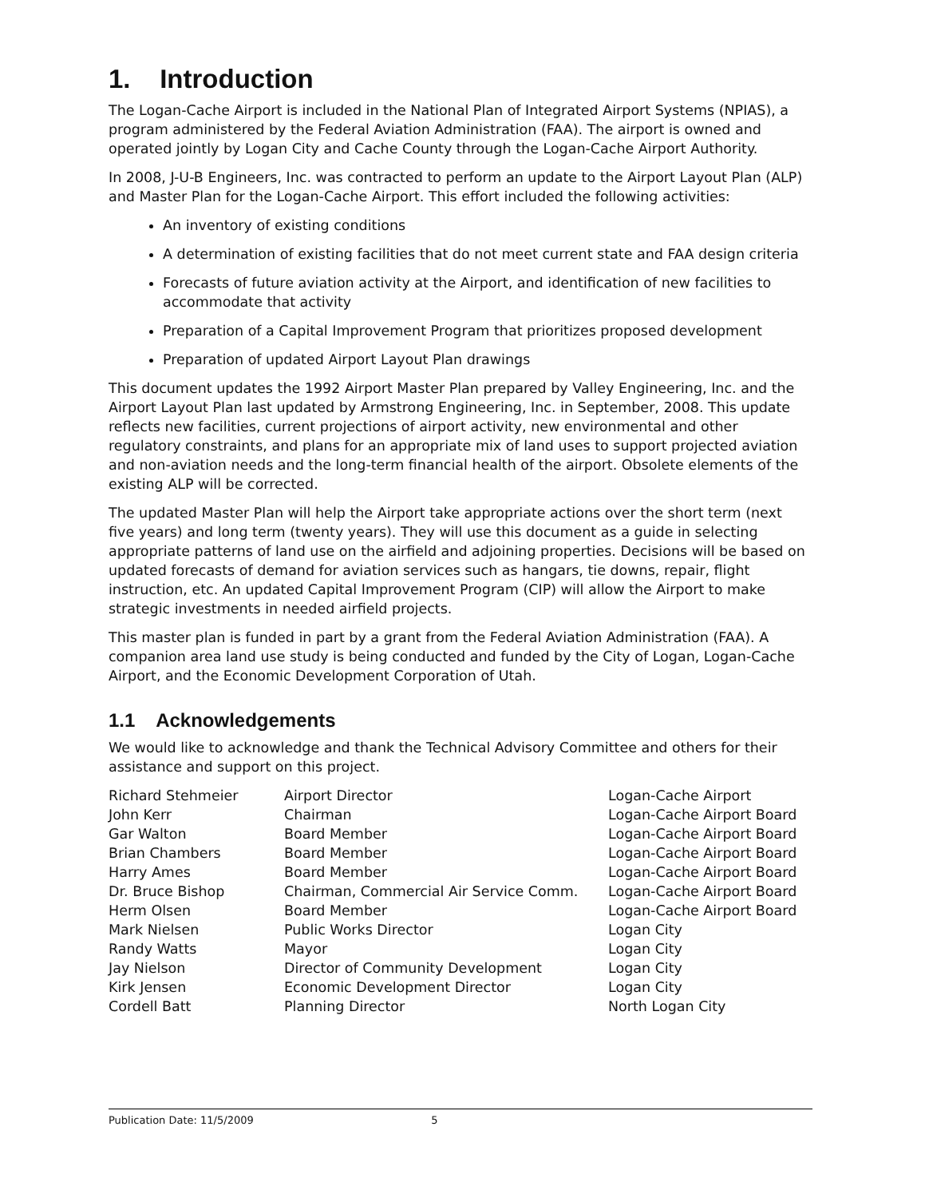1. Introduction
The Logan-Cache Airport is included in the National Plan of Integrated Airport Systems (NPIAS), a program administered by the Federal Aviation Administration (FAA). The airport is owned and operated jointly by Logan City and Cache County through the Logan-Cache Airport Authority.
In 2008, J-U-B Engineers, Inc. was contracted to perform an update to the Airport Layout Plan (ALP) and Master Plan for the Logan-Cache Airport. This effort included the following activities:
An inventory of existing conditions
A determination of existing facilities that do not meet current state and FAA design criteria
Forecasts of future aviation activity at the Airport, and identification of new facilities to accommodate that activity
Preparation of a Capital Improvement Program that prioritizes proposed development
Preparation of updated Airport Layout Plan drawings
This document updates the 1992 Airport Master Plan prepared by Valley Engineering, Inc. and the Airport Layout Plan last updated by Armstrong Engineering, Inc. in September, 2008. This update reflects new facilities, current projections of airport activity, new environmental and other regulatory constraints, and plans for an appropriate mix of land uses to support projected aviation and non-aviation needs and the long-term financial health of the airport. Obsolete elements of the existing ALP will be corrected.
The updated Master Plan will help the Airport take appropriate actions over the short term (next five years) and long term (twenty years). They will use this document as a guide in selecting appropriate patterns of land use on the airfield and adjoining properties. Decisions will be based on updated forecasts of demand for aviation services such as hangars, tie downs, repair, flight instruction, etc. An updated Capital Improvement Program (CIP) will allow the Airport to make strategic investments in needed airfield projects.
This master plan is funded in part by a grant from the Federal Aviation Administration (FAA). A companion area land use study is being conducted and funded by the City of Logan, Logan-Cache Airport, and the Economic Development Corporation of Utah.
1.1 Acknowledgements
We would like to acknowledge and thank the Technical Advisory Committee and others for their assistance and support on this project.
| Richard Stehmeier | Airport Director | Logan-Cache Airport |
| John Kerr | Chairman | Logan-Cache Airport Board |
| Gar Walton | Board Member | Logan-Cache Airport Board |
| Brian Chambers | Board Member | Logan-Cache Airport Board |
| Harry Ames | Board Member | Logan-Cache Airport Board |
| Dr. Bruce Bishop | Chairman, Commercial Air Service Comm. | Logan-Cache Airport Board |
| Herm Olsen | Board Member | Logan-Cache Airport Board |
| Mark Nielsen | Public Works Director | Logan City |
| Randy Watts | Mayor | Logan City |
| Jay Nielson | Director of Community Development | Logan City |
| Kirk Jensen | Economic Development Director | Logan City |
| Cordell Batt | Planning Director | North Logan City |
Publication Date: 11/5/2009 5